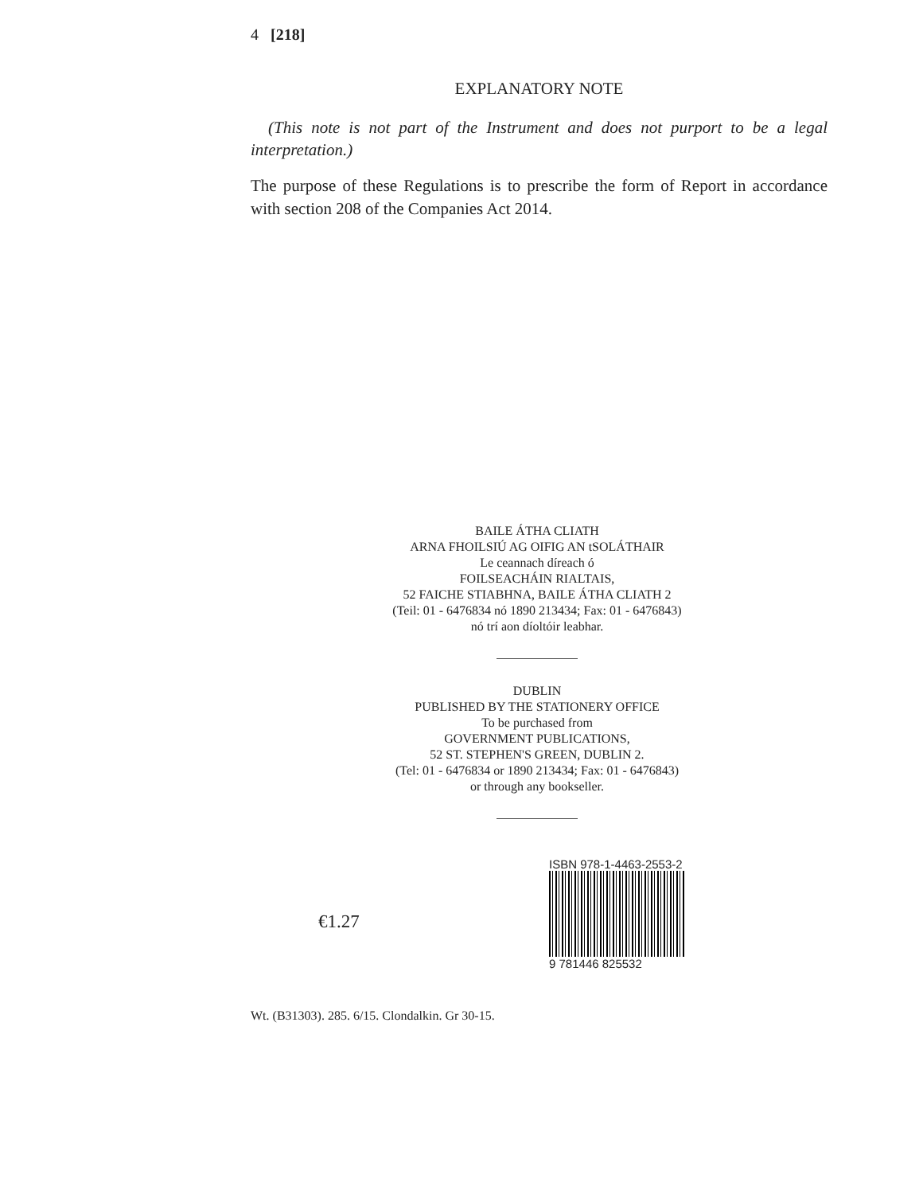4 [218]
EXPLANATORY NOTE
(This note is not part of the Instrument and does not purport to be a legal interpretation.)
The purpose of these Regulations is to prescribe the form of Report in accordance with section 208 of the Companies Act 2014.
BAILE ÁTHA CLIATH
ARNA FHOILSIÚ AG OIFIG AN tSOLÁTHAIR
Le ceannach díreach ó
FOILSEACHÁIN RIALTAIS,
52 FAICHE STIABHNA, BAILE ÁTHA CLIATH 2
(Teil: 01 - 6476834 nó 1890 213434; Fax: 01 - 6476843)
nó trí aon díoltóir leabhar.
DUBLIN
PUBLISHED BY THE STATIONERY OFFICE
To be purchased from
GOVERNMENT PUBLICATIONS,
52 ST. STEPHEN'S GREEN, DUBLIN 2.
(Tel: 01 - 6476834 or 1890 213434; Fax: 01 - 6476843)
or through any bookseller.
€1.27
ISBN 978-1-4463-2553-2
9 781446 825532
Wt. (B31303). 285. 6/15. Clondalkin. Gr 30-15.